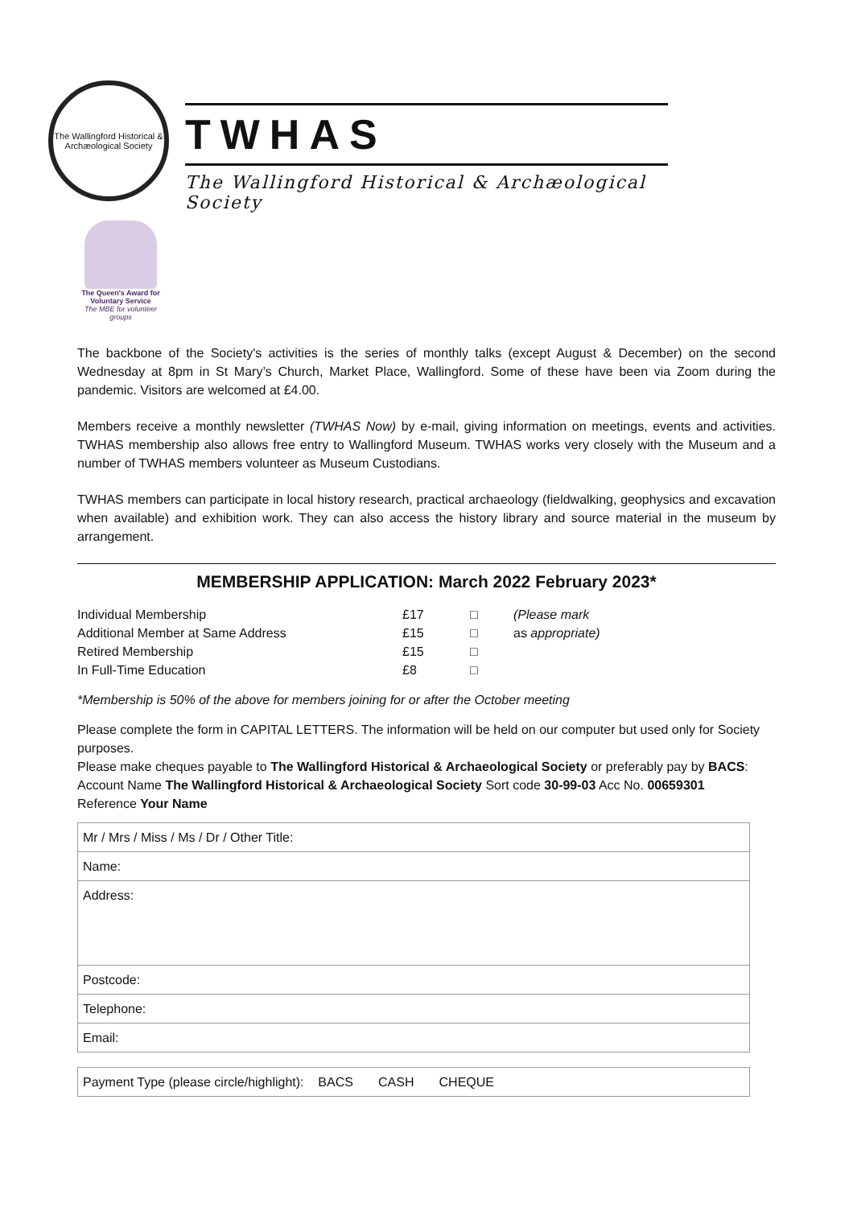The Wallingford Historical & Archæological Society
TWHAS
The Wallingford Historical & Archæological Society
The Queen's Award for Voluntary Service
The MBE for volunteer groups
The backbone of the Society's activities is the series of monthly talks (except August & December) on the second Wednesday at 8pm in St Mary’s Church, Market Place, Wallingford. Some of these have been via Zoom during the pandemic. Visitors are welcomed at £4.00.
Members receive a monthly newsletter (TWHAS Now) by e-mail, giving information on meetings, events and activities. TWHAS membership also allows free entry to Wallingford Museum. TWHAS works very closely with the Museum and a number of TWHAS members volunteer as Museum Custodians.
TWHAS members can participate in local history research, practical archaeology (fieldwalking, geophysics and excavation when available) and exhibition work. They can also access the history library and source material in the museum by arrangement.
MEMBERSHIP APPLICATION: March 2022 February 2023*
| Individual Membership | £17 | □ | (Please mark |
| Additional Member at Same Address | £15 | □ | as appropriate) |
| Retired Membership | £15 | □ | |
| In Full-Time Education | £8 | □ | |
*Membership is 50% of the above for members joining for or after the October meeting
Please complete the form in CAPITAL LETTERS. The information will be held on our computer but used only for Society purposes.
Please make cheques payable to The Wallingford Historical & Archaeological Society or preferably pay by BACS: Account Name The Wallingford Historical & Archaeological Society Sort code 30-99-03 Acc No. 00659301
Reference Your Name
| Mr / Mrs / Miss / Ms / Dr / Other Title: |
| Name: |
| Address: |
| Postcode: |
| Telephone: |
| Email: |
| Payment Type (please circle/highlight): BACS CASH CHEQUE |